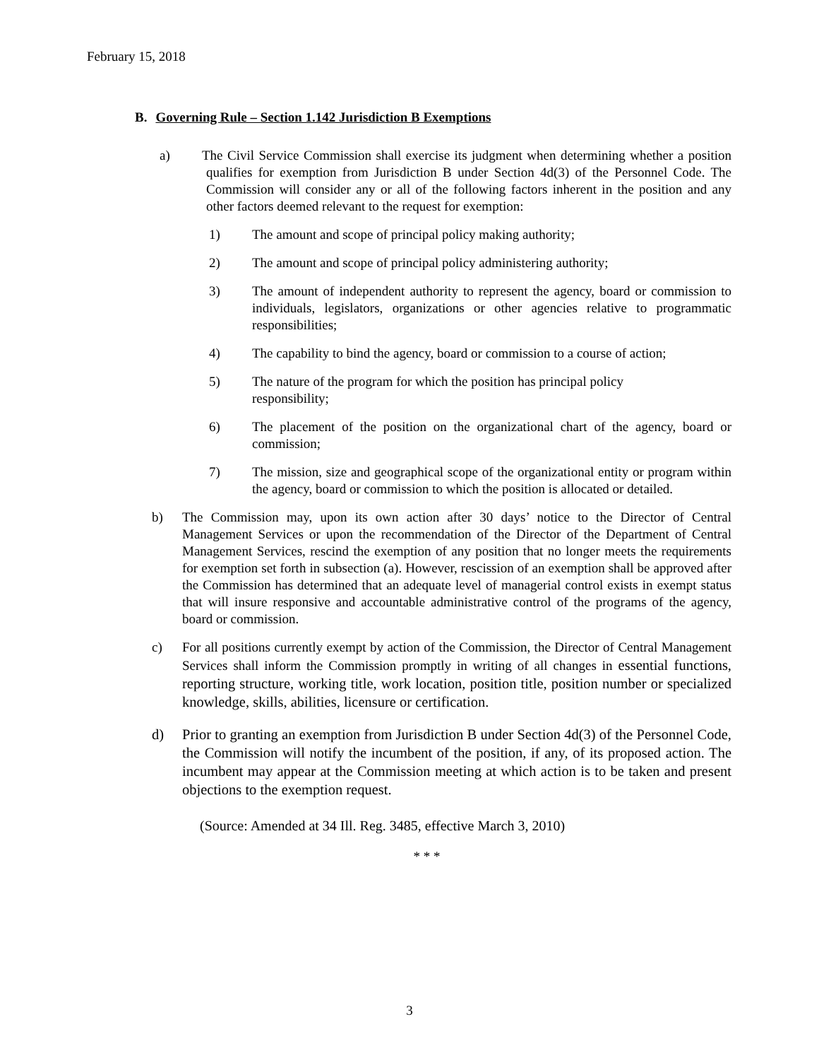February 15, 2018
B. Governing Rule – Section 1.142 Jurisdiction B Exemptions
a) The Civil Service Commission shall exercise its judgment when determining whether a position qualifies for exemption from Jurisdiction B under Section 4d(3) of the Personnel Code. The Commission will consider any or all of the following factors inherent in the position and any other factors deemed relevant to the request for exemption:
1) The amount and scope of principal policy making authority;
2) The amount and scope of principal policy administering authority;
3) The amount of independent authority to represent the agency, board or commission to individuals, legislators, organizations or other agencies relative to programmatic responsibilities;
4) The capability to bind the agency, board or commission to a course of action;
5) The nature of the program for which the position has principal policy
responsibility;
6) The placement of the position on the organizational chart of the agency, board or commission;
7) The mission, size and geographical scope of the organizational entity or program within the agency, board or commission to which the position is allocated or detailed.
b) The Commission may, upon its own action after 30 days’ notice to the Director of Central Management Services or upon the recommendation of the Director of the Department of Central Management Services, rescind the exemption of any position that no longer meets the requirements for exemption set forth in subsection (a). However, rescission of an exemption shall be approved after the Commission has determined that an adequate level of managerial control exists in exempt status that will insure responsive and accountable administrative control of the programs of the agency, board or commission.
c) For all positions currently exempt by action of the Commission, the Director of Central Management Services shall inform the Commission promptly in writing of all changes in essential functions, reporting structure, working title, work location, position title, position number or specialized knowledge, skills, abilities, licensure or certification.
d) Prior to granting an exemption from Jurisdiction B under Section 4d(3) of the Personnel Code, the Commission will notify the incumbent of the position, if any, of its proposed action. The incumbent may appear at the Commission meeting at which action is to be taken and present objections to the exemption request.
(Source: Amended at 34 Ill. Reg. 3485, effective March 3, 2010)
* * *
3